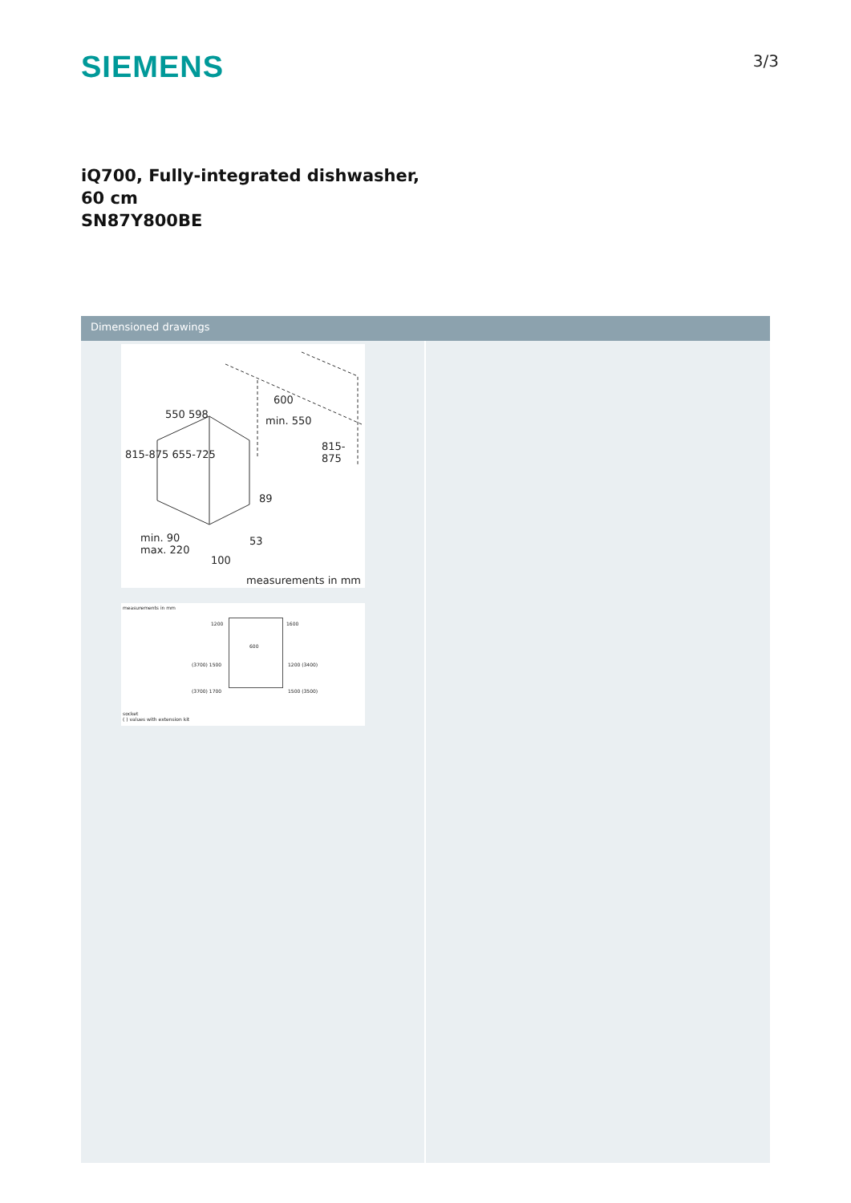SIEMENS
3/3
iQ700, Fully-integrated dishwasher, 60 cm
SN87Y800BE
Dimensioned drawings
550 598
600
min. 550
815-875 655-725
815-875
89
53 min. 90
max. 220
100
measurements in mm
measurements in mm
1200 1600
600
(3700) 1500 1200 (3400)
(3700) 1700 1500 (3500)
socket
( ) values with extension kit